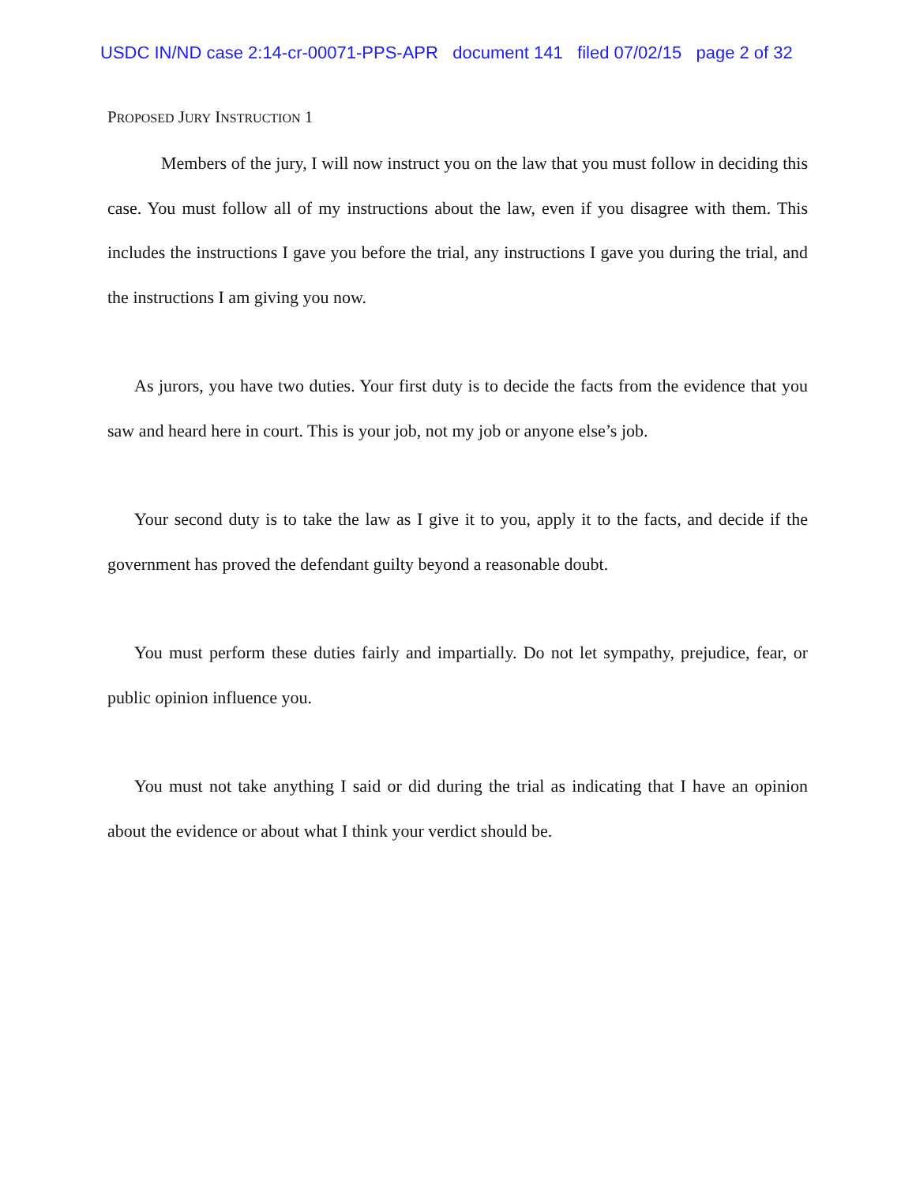USDC IN/ND case 2:14-cr-00071-PPS-APR document 141 filed 07/02/15 page 2 of 32
PROPOSED JURY INSTRUCTION 1
Members of the jury, I will now instruct you on the law that you must follow in deciding this case. You must follow all of my instructions about the law, even if you disagree with them. This includes the instructions I gave you before the trial, any instructions I gave you during the trial, and the instructions I am giving you now.
As jurors, you have two duties. Your first duty is to decide the facts from the evidence that you saw and heard here in court. This is your job, not my job or anyone else’s job.
Your second duty is to take the law as I give it to you, apply it to the facts, and decide if the government has proved the defendant guilty beyond a reasonable doubt.
You must perform these duties fairly and impartially. Do not let sympathy, prejudice, fear, or public opinion influence you.
You must not take anything I said or did during the trial as indicating that I have an opinion about the evidence or about what I think your verdict should be.